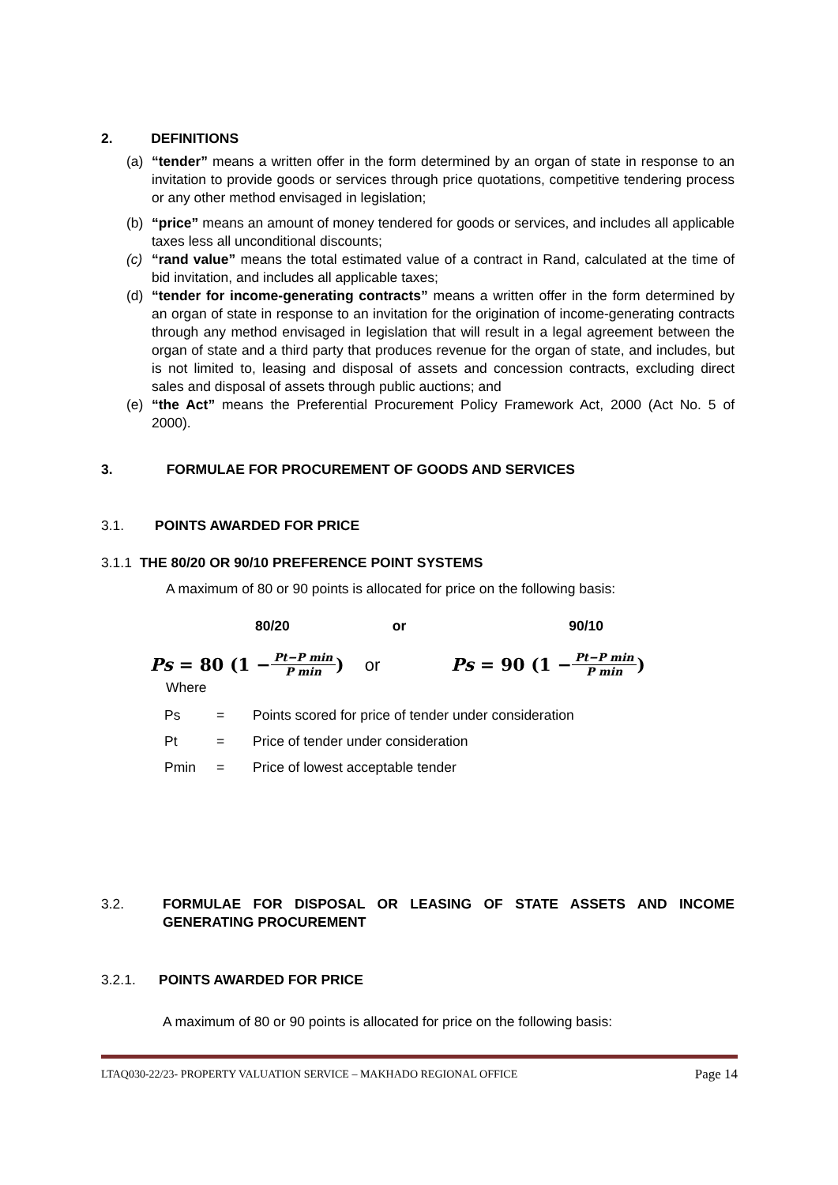2. DEFINITIONS
(a) “tender” means a written offer in the form determined by an organ of state in response to an invitation to provide goods or services through price quotations, competitive tendering process or any other method envisaged in legislation;
(b) “price” means an amount of money tendered for goods or services, and includes all applicable taxes less all unconditional discounts;
(c) “rand value” means the total estimated value of a contract in Rand, calculated at the time of bid invitation, and includes all applicable taxes;
(d) “tender for income-generating contracts” means a written offer in the form determined by an organ of state in response to an invitation for the origination of income-generating contracts through any method envisaged in legislation that will result in a legal agreement between the organ of state and a third party that produces revenue for the organ of state, and includes, but is not limited to, leasing and disposal of assets and concession contracts, excluding direct sales and disposal of assets through public auctions; and
(e) “the Act” means the Preferential Procurement Policy Framework Act, 2000 (Act No. 5 of 2000).
3. FORMULAE FOR PROCUREMENT OF GOODS AND SERVICES
3.1. POINTS AWARDED FOR PRICE
3.1.1 THE 80/20 OR 90/10 PREFERENCE POINT SYSTEMS
A maximum of 80 or 90 points is allocated for price on the following basis:
80/20 or 90/10
Ps = 80 (1 − Pt−P min P min) or Ps = 90 (1 − Pt−P min P min)
Where
Ps = Points scored for price of tender under consideration
Pt = Price of tender under consideration
Pmin = Price of lowest acceptable tender
3.2. FORMULAE FOR DISPOSAL OR LEASING OF STATE ASSETS AND INCOME GENERATING PROCUREMENT
3.2.1. POINTS AWARDED FOR PRICE
A maximum of 80 or 90 points is allocated for price on the following basis:
LTAQ030-22/23- PROPERTY VALUATION SERVICE – MAKHADO REGIONAL OFFICE Page 14